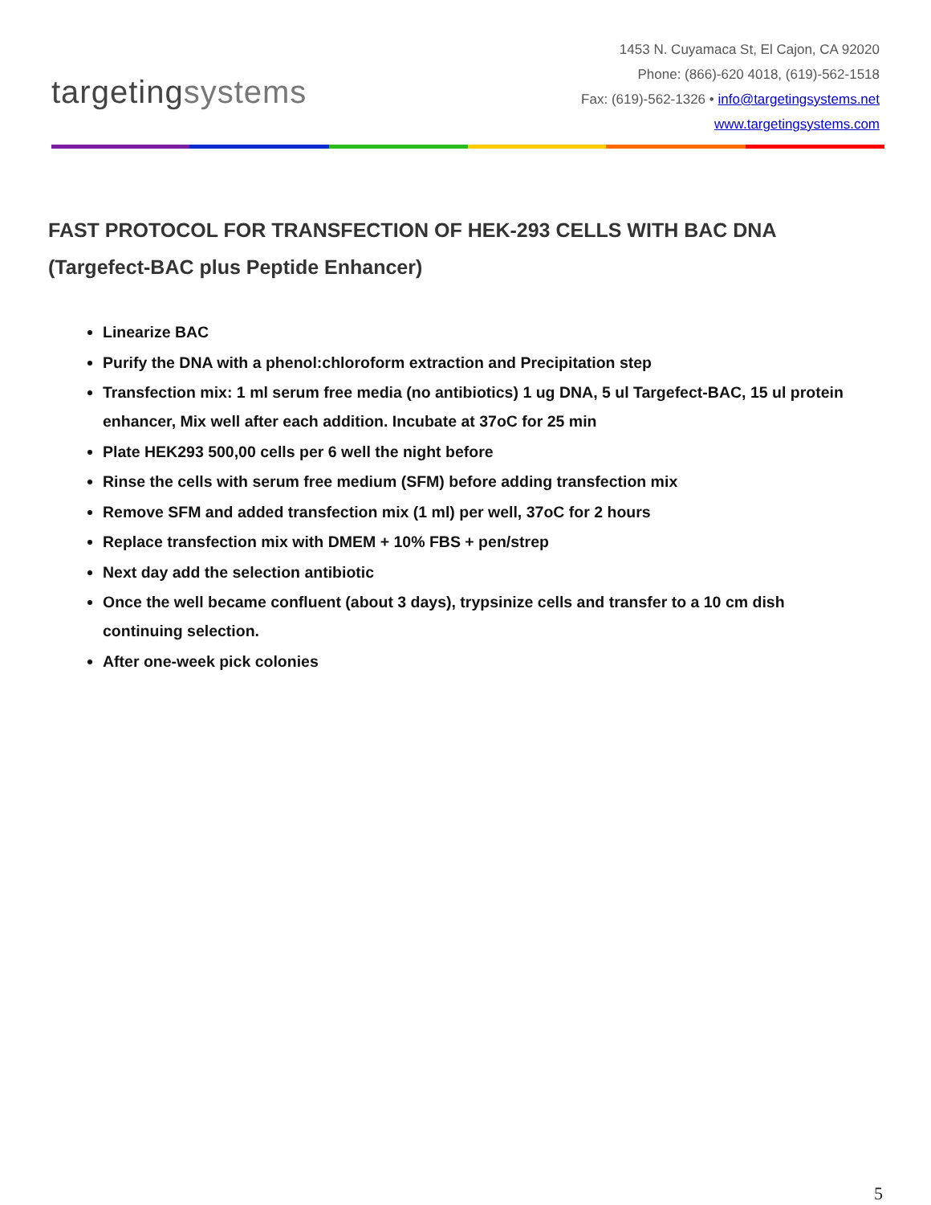targetingsystems
1453 N. Cuyamaca St, El Cajon, CA 92020
Phone: (866)-620 4018, (619)-562-1518
Fax: (619)-562-1326 • info@targetingsystems.net
www.targetingsystems.com
FAST PROTOCOL FOR TRANSFECTION OF HEK-293 CELLS WITH BAC DNA
(Targefect-BAC plus Peptide Enhancer)
Linearize BAC
Purify the DNA with a phenol:chloroform extraction and Precipitation step
Transfection mix: 1 ml serum free media (no antibiotics) 1 ug DNA, 5 ul Targefect-BAC, 15 ul protein enhancer, Mix well after each addition. Incubate at 37oC for 25 min
Plate HEK293 500,00 cells per 6 well the night before
Rinse the cells with serum free medium (SFM) before adding transfection mix
Remove SFM and added transfection mix (1 ml) per well, 37oC for 2 hours
Replace transfection mix with DMEM + 10% FBS + pen/strep
Next day add the selection antibiotic
Once the well became confluent (about 3 days), trypsinize cells and transfer to a 10 cm dish continuing selection.
After one-week pick colonies
5